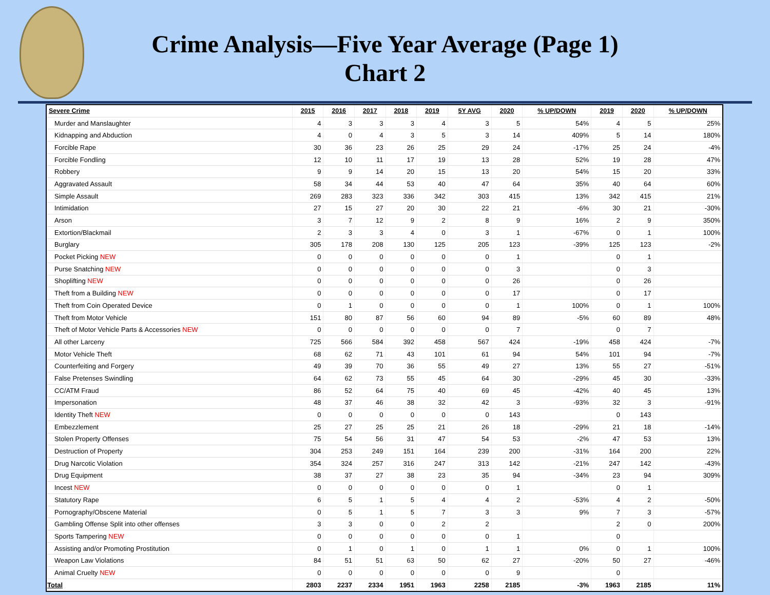Crime Analysis—Five Year Average (Page 1)
Chart 2
| Severe Crime | 2015 | 2016 | 2017 | 2018 | 2019 | 5Y AVG | 2020 | % UP/DOWN | 2019 | 2020 | % UP/DOWN |
| --- | --- | --- | --- | --- | --- | --- | --- | --- | --- | --- | --- |
| Murder and Manslaughter | 4 | 3 | 3 | 3 | 4 | 3 | 5 | 54% | 4 | 5 | 25% |
| Kidnapping and Abduction | 4 | 0 | 4 | 3 | 5 | 3 | 14 | 409% | 5 | 14 | 180% |
| Forcible Rape | 30 | 36 | 23 | 26 | 25 | 29 | 24 | -17% | 25 | 24 | -4% |
| Forcible Fondling | 12 | 10 | 11 | 17 | 19 | 13 | 28 | 52% | 19 | 28 | 47% |
| Robbery | 9 | 9 | 14 | 20 | 15 | 13 | 20 | 54% | 15 | 20 | 33% |
| Aggravated Assault | 58 | 34 | 44 | 53 | 40 | 47 | 64 | 35% | 40 | 64 | 60% |
| Simple Assault | 269 | 283 | 323 | 336 | 342 | 303 | 415 | 13% | 342 | 415 | 21% |
| Intimidation | 27 | 15 | 27 | 20 | 30 | 22 | 21 | -6% | 30 | 21 | -30% |
| Arson | 3 | 7 | 12 | 9 | 2 | 8 | 9 | 16% | 2 | 9 | 350% |
| Extortion/Blackmail | 2 | 3 | 3 | 4 | 0 | 3 | 1 | -67% | 0 | 1 | 100% |
| Burglary | 305 | 178 | 208 | 130 | 125 | 205 | 123 | -39% | 125 | 123 | -2% |
| Pocket Picking NEW | 0 | 0 | 0 | 0 | 0 | 0 | 1 | | 0 | 1 | |
| Purse Snatching NEW | 0 | 0 | 0 | 0 | 0 | 0 | 3 | | 0 | 3 | |
| Shoplifting NEW | 0 | 0 | 0 | 0 | 0 | 0 | 26 | | 0 | 26 | |
| Theft from a Building NEW | 0 | 0 | 0 | 0 | 0 | 0 | 17 | | 0 | 17 | |
| Theft from Coin Operated Device | 0 | 1 | 0 | 0 | 0 | 0 | 1 | 100% | 0 | 1 | 100% |
| Theft from Motor Vehicle | 151 | 80 | 87 | 56 | 60 | 94 | 89 | -5% | 60 | 89 | 48% |
| Theft of Motor Vehicle Parts & Accessories NEW | 0 | 0 | 0 | 0 | 0 | 0 | 7 | | 0 | 7 | |
| All other Larceny | 725 | 566 | 584 | 392 | 458 | 567 | 424 | -19% | 458 | 424 | -7% |
| Motor Vehicle Theft | 68 | 62 | 71 | 43 | 101 | 61 | 94 | 54% | 101 | 94 | -7% |
| Counterfeiting and Forgery | 49 | 39 | 70 | 36 | 55 | 49 | 27 | 13% | 55 | 27 | -51% |
| False Pretenses Swindling | 64 | 62 | 73 | 55 | 45 | 64 | 30 | -29% | 45 | 30 | -33% |
| CC/ATM Fraud | 86 | 52 | 64 | 75 | 40 | 69 | 45 | -42% | 40 | 45 | 13% |
| Impersonation | 48 | 37 | 46 | 38 | 32 | 42 | 3 | -93% | 32 | 3 | -91% |
| Identity Theft NEW | 0 | 0 | 0 | 0 | 0 | 0 | 143 | | 0 | 143 | |
| Embezzlement | 25 | 27 | 25 | 25 | 21 | 26 | 18 | -29% | 21 | 18 | -14% |
| Stolen Property Offenses | 75 | 54 | 56 | 31 | 47 | 54 | 53 | -2% | 47 | 53 | 13% |
| Destruction of Property | 304 | 253 | 249 | 151 | 164 | 239 | 200 | -31% | 164 | 200 | 22% |
| Drug Narcotic Violation | 354 | 324 | 257 | 316 | 247 | 313 | 142 | -21% | 247 | 142 | -43% |
| Drug Equipment | 38 | 37 | 27 | 38 | 23 | 35 | 94 | -34% | 23 | 94 | 309% |
| Incest NEW | 0 | 0 | 0 | 0 | 0 | 0 | 1 | | 0 | 1 | |
| Statutory Rape | 6 | 5 | 1 | 5 | 4 | 4 | 2 | -53% | 4 | 2 | -50% |
| Pornography/Obscene Material | 0 | 5 | 1 | 5 | 7 | 3 | 3 | 9% | 7 | 3 | -57% |
| Gambling Offense Split into other offenses | 3 | 3 | 0 | 0 | 2 | 2 | | | 2 | 0 | 200% |
| Sports Tampering NEW | 0 | 0 | 0 | 0 | 0 | 0 | 1 | | 0 | | |
| Assisting and/or Promoting Prostitution | 0 | 1 | 0 | 1 | 0 | 1 | 1 | 0% | 0 | 1 | 100% |
| Weapon Law Violations | 84 | 51 | 51 | 63 | 50 | 62 | 27 | -20% | 50 | 27 | -46% |
| Animal Cruelty NEW | 0 | 0 | 0 | 0 | 0 | 0 | 9 | | 0 | | |
| Total | 2803 | 2237 | 2334 | 1951 | 1963 | 2258 | 2185 | -3% | 1963 | 2185 | 11% |